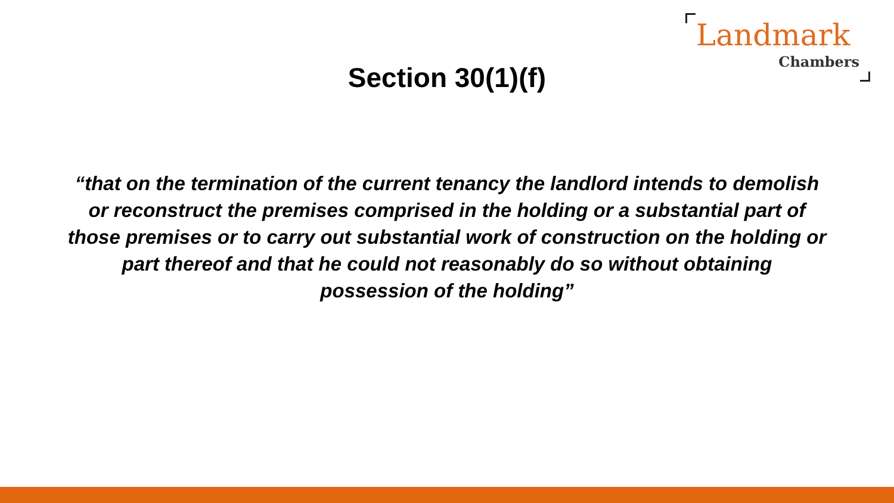Landmark
Chambers
Section 30(1)(f)
“that on the termination of the current tenancy the landlord intends to demolish or reconstruct the premises comprised in the holding or a substantial part of those premises or to carry out substantial work of construction on the holding or part thereof and that he could not reasonably do so without obtaining possession of the holding”